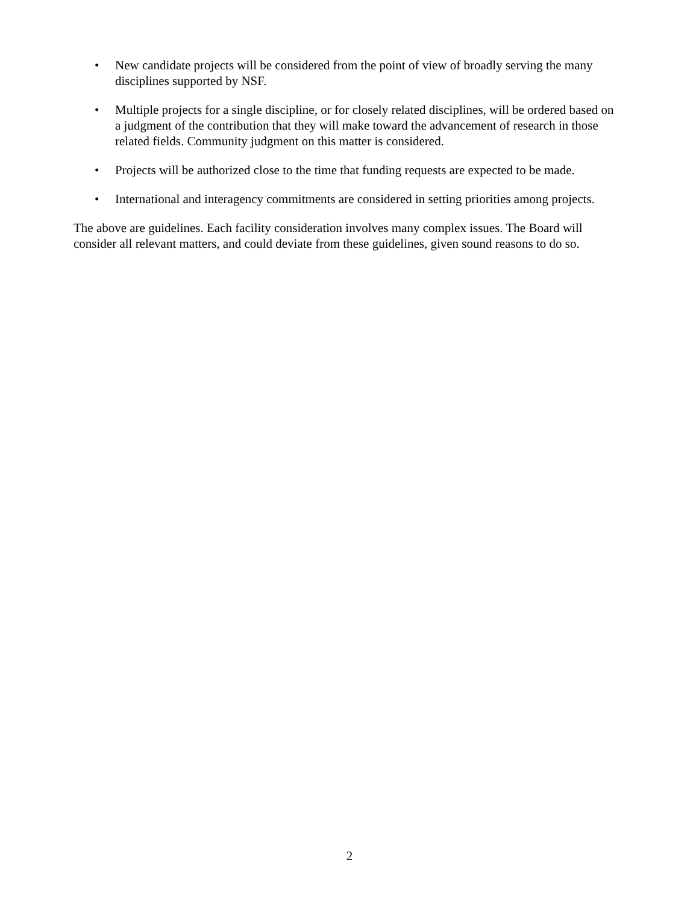• New candidate projects will be considered from the point of view of broadly serving the many disciplines supported by NSF.
• Multiple projects for a single discipline, or for closely related disciplines, will be ordered based on a judgment of the contribution that they will make toward the advancement of research in those related fields. Community judgment on this matter is considered.
• Projects will be authorized close to the time that funding requests are expected to be made.
• International and interagency commitments are considered in setting priorities among projects.
The above are guidelines. Each facility consideration involves many complex issues. The Board will consider all relevant matters, and could deviate from these guidelines, given sound reasons to do so.
2